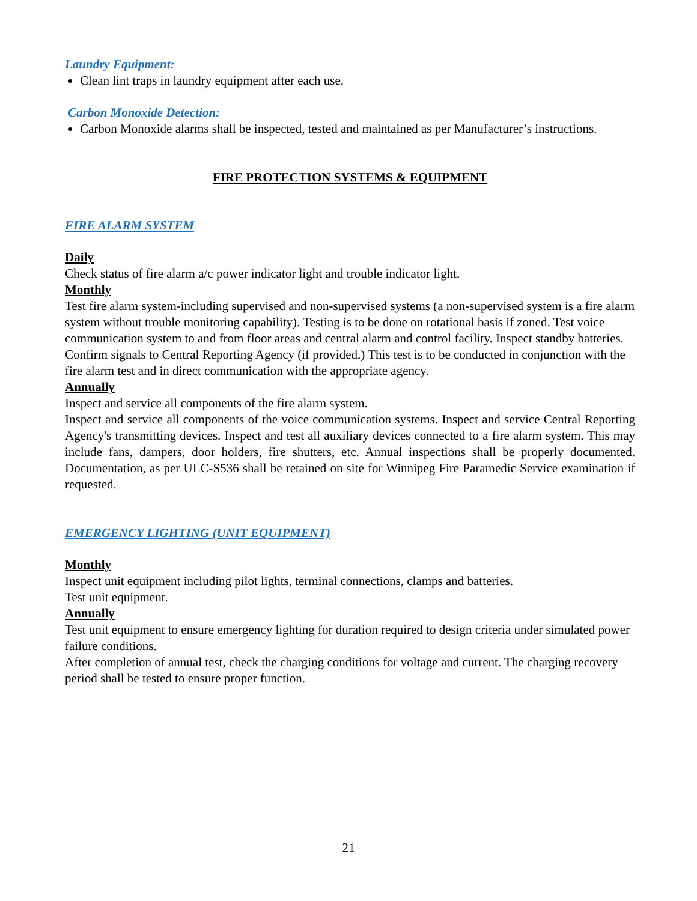Laundry Equipment:
Clean lint traps in laundry equipment after each use.
Carbon Monoxide Detection:
Carbon Monoxide alarms shall be inspected, tested and maintained as per Manufacturer’s instructions.
FIRE PROTECTION SYSTEMS & EQUIPMENT
FIRE ALARM SYSTEM
Daily
Check status of fire alarm a/c power indicator light and trouble indicator light.
Monthly
Test fire alarm system-including supervised and non-supervised systems (a non-supervised system is a fire alarm system without trouble monitoring capability). Testing is to be done on rotational basis if zoned. Test voice communication system to and from floor areas and central alarm and control facility. Inspect standby batteries. Confirm signals to Central Reporting Agency (if provided.) This test is to be conducted in conjunction with the fire alarm test and in direct communication with the appropriate agency.
Annually
Inspect and service all components of the fire alarm system.
Inspect and service all components of the voice communication systems. Inspect and service Central Reporting Agency's transmitting devices. Inspect and test all auxiliary devices connected to a fire alarm system. This may include fans, dampers, door holders, fire shutters, etc. Annual inspections shall be properly documented. Documentation, as per ULC-S536 shall be retained on site for Winnipeg Fire Paramedic Service examination if requested.
EMERGENCY LIGHTING (UNIT EQUIPMENT)
Monthly
Inspect unit equipment including pilot lights, terminal connections, clamps and batteries.
Test unit equipment.
Annually
Test unit equipment to ensure emergency lighting for duration required to design criteria under simulated power failure conditions.
After completion of annual test, check the charging conditions for voltage and current. The charging recovery period shall be tested to ensure proper function.
21